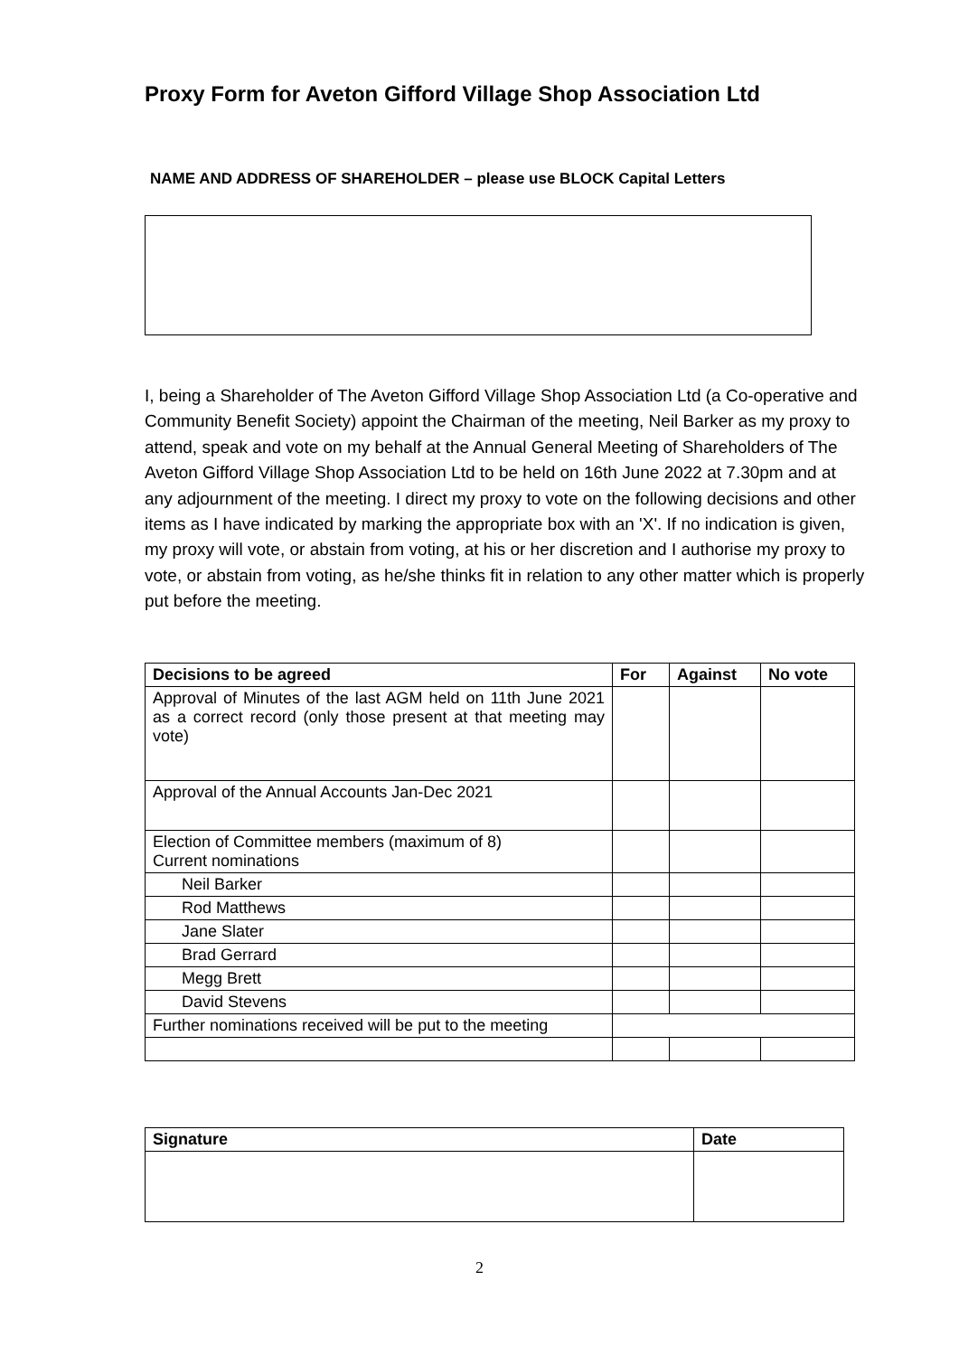Proxy Form for Aveton Gifford Village Shop Association Ltd
NAME AND ADDRESS OF SHAREHOLDER – please use BLOCK Capital Letters
I, being a Shareholder of The Aveton Gifford Village Shop Association Ltd (a Co-operative and Community Benefit Society) appoint the Chairman of the meeting, Neil Barker as my proxy to attend, speak and vote on my behalf at the Annual General Meeting of Shareholders of The Aveton Gifford Village Shop Association Ltd to be held on 16th June 2022 at 7.30pm and at any adjournment of the meeting. I direct my proxy to vote on the following decisions and other items as I have indicated by marking the appropriate box with an 'X'. If no indication is given, my proxy will vote, or abstain from voting, at his or her discretion and I authorise my proxy to vote, or abstain from voting, as he/she thinks fit in relation to any other matter which is properly put before the meeting.
| Decisions to be agreed | For | Against | No vote |
| --- | --- | --- | --- |
| Approval of Minutes of the last AGM held on 11th June 2021 as a correct record (only those present at that meeting may vote) | | | |
| Approval of the Annual Accounts Jan-Dec 2021 | | | |
| Election of Committee members (maximum of 8) Current nominations | | | |
| Neil Barker | | | |
| Rod Matthews | | | |
| Jane Slater | | | |
| Brad Gerrard | | | |
| Megg Brett | | | |
| David Stevens | | | |
| Further nominations received will be put to the meeting | | | |
| Signature | Date |
| --- | --- |
2